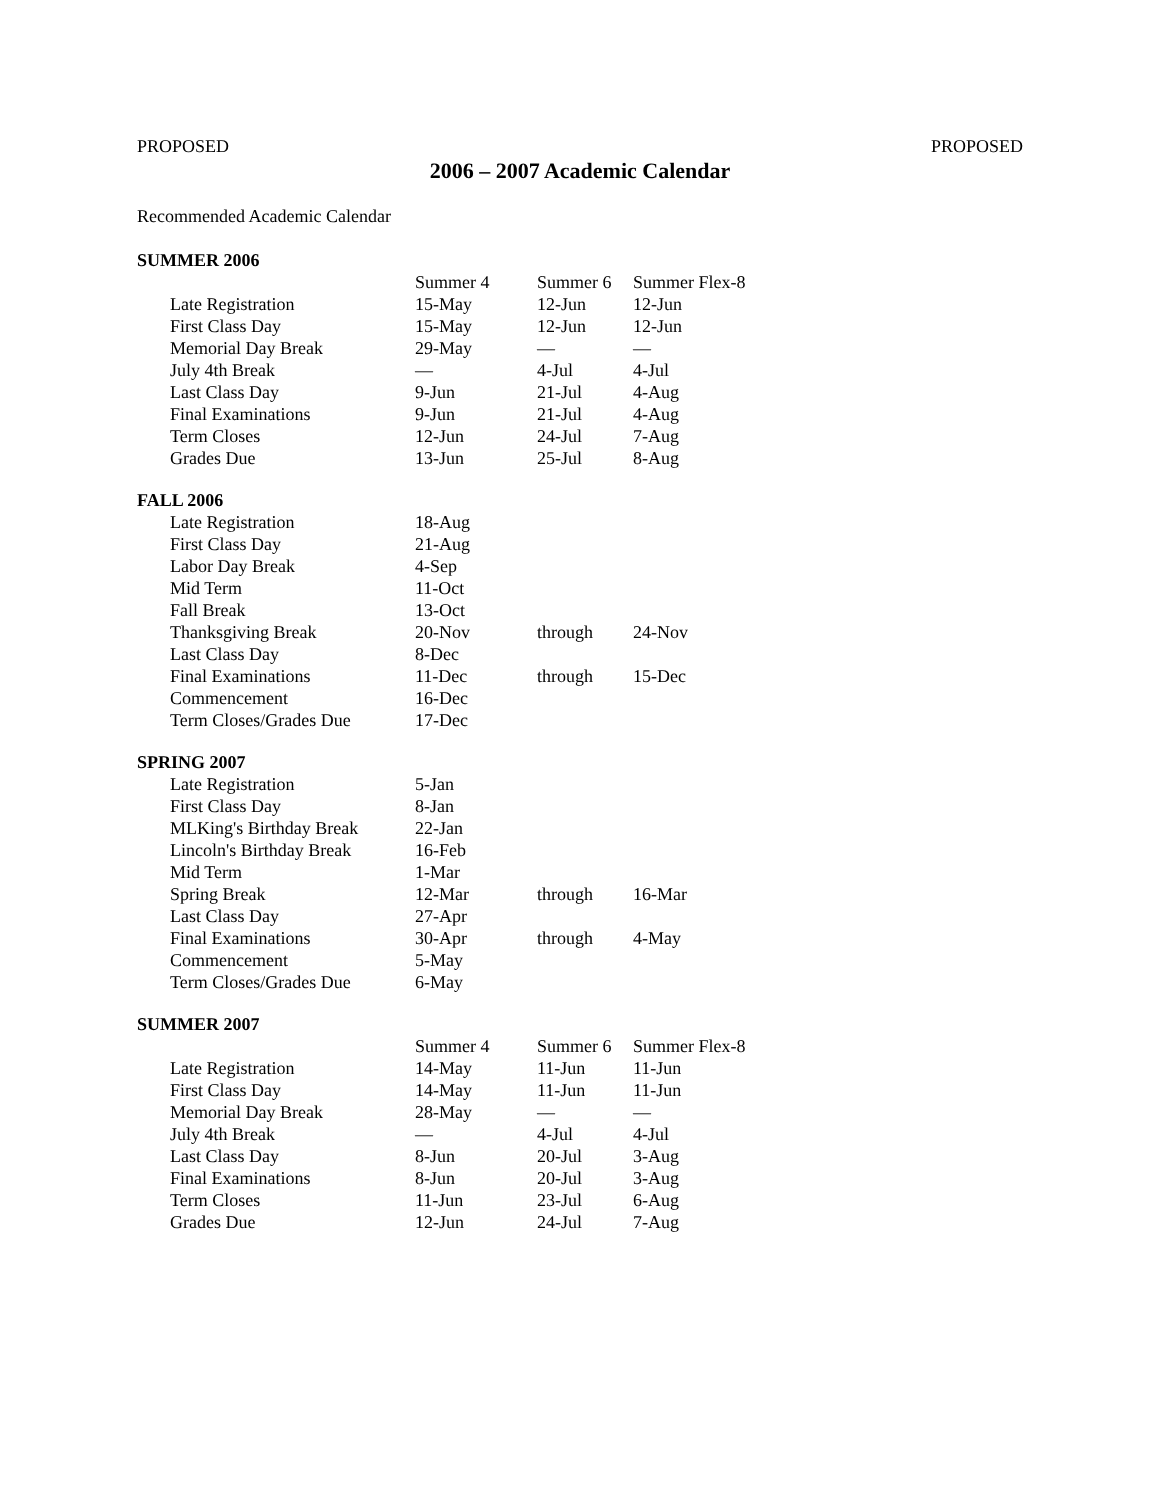PROPOSED PROPOSED
2006 – 2007 Academic Calendar
Recommended Academic Calendar
SUMMER 2006
| | Summer 4 | Summer 6 | Summer Flex-8 |
| Late Registration | 15-May | 12-Jun | 12-Jun |
| First Class Day | 15-May | 12-Jun | 12-Jun |
| Memorial Day Break | 29-May | — | — |
| July 4th Break | — | 4-Jul | 4-Jul |
| Last Class Day | 9-Jun | 21-Jul | 4-Aug |
| Final Examinations | 9-Jun | 21-Jul | 4-Aug |
| Term Closes | 12-Jun | 24-Jul | 7-Aug |
| Grades Due | 13-Jun | 25-Jul | 8-Aug |
FALL 2006
| Late Registration | 18-Aug | | |
| First Class Day | 21-Aug | | |
| Labor Day Break | 4-Sep | | |
| Mid Term | 11-Oct | | |
| Fall Break | 13-Oct | | |
| Thanksgiving Break | 20-Nov | through | 24-Nov |
| Last Class Day | 8-Dec | | |
| Final Examinations | 11-Dec | through | 15-Dec |
| Commencement | 16-Dec | | |
| Term Closes/Grades Due | 17-Dec | | |
SPRING 2007
| Late Registration | 5-Jan | | |
| First Class Day | 8-Jan | | |
| MLKing's Birthday Break | 22-Jan | | |
| Lincoln's Birthday Break | 16-Feb | | |
| Mid Term | 1-Mar | | |
| Spring Break | 12-Mar | through | 16-Mar |
| Last Class Day | 27-Apr | | |
| Final Examinations | 30-Apr | through | 4-May |
| Commencement | 5-May | | |
| Term Closes/Grades Due | 6-May | | |
SUMMER 2007
| | Summer 4 | Summer 6 | Summer Flex-8 |
| Late Registration | 14-May | 11-Jun | 11-Jun |
| First Class Day | 14-May | 11-Jun | 11-Jun |
| Memorial Day Break | 28-May | — | — |
| July 4th Break | — | 4-Jul | 4-Jul |
| Last Class Day | 8-Jun | 20-Jul | 3-Aug |
| Final Examinations | 8-Jun | 20-Jul | 3-Aug |
| Term Closes | 11-Jun | 23-Jul | 6-Aug |
| Grades Due | 12-Jun | 24-Jul | 7-Aug |